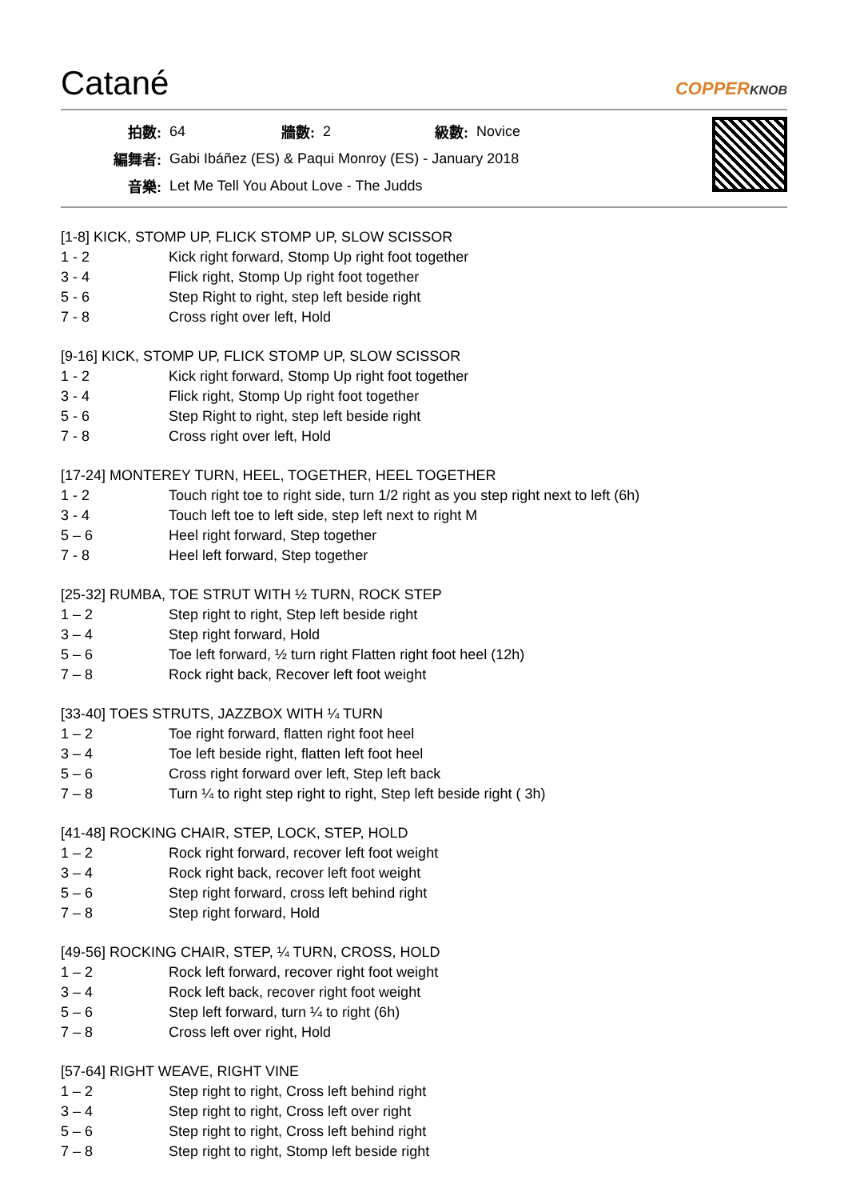Catané
COPPERKNOB
| 拍數: | 64 | 牆數: | 2 | 級數: | Novice |
| 編舞者: | Gabi Ibáñez (ES) & Paqui Monroy (ES) - January 2018 | | | | |
| 音樂: | Let Me Tell You About Love - The Judds | | | | |
[1-8] KICK, STOMP UP, FLICK STOMP UP, SLOW SCISSOR
| 1 - 2 | Kick right forward, Stomp Up right foot together |
| 3 - 4 | Flick right, Stomp Up right foot together |
| 5 - 6 | Step Right to right, step left beside right |
| 7 - 8 | Cross right over left, Hold |
[9-16] KICK, STOMP UP, FLICK STOMP UP, SLOW SCISSOR
| 1 - 2 | Kick right forward, Stomp Up right foot together |
| 3 - 4 | Flick right, Stomp Up right foot together |
| 5 - 6 | Step Right to right, step left beside right |
| 7 - 8 | Cross right over left, Hold |
[17-24] MONTEREY TURN, HEEL, TOGETHER, HEEL TOGETHER
| 1 - 2 | Touch right toe to right side, turn 1/2 right as you step right next to left (6h) |
| 3 - 4 | Touch left toe to left side, step left next to right M |
| 5 – 6 | Heel right forward, Step together |
| 7 - 8 | Heel left forward, Step together |
[25-32] RUMBA, TOE STRUT WITH ½ TURN, ROCK STEP
| 1 – 2 | Step right to right, Step left beside right |
| 3 – 4 | Step right forward, Hold |
| 5 – 6 | Toe left forward, ½ turn right Flatten right foot heel (12h) |
| 7 – 8 | Rock right back, Recover left foot weight |
[33-40] TOES STRUTS, JAZZBOX WITH ¼ TURN
| 1 – 2 | Toe right forward, flatten right foot heel |
| 3 – 4 | Toe left beside right, flatten left foot heel |
| 5 – 6 | Cross right forward over left, Step left back |
| 7 – 8 | Turn ¼ to right step right to right, Step left beside right ( 3h) |
[41-48] ROCKING CHAIR, STEP, LOCK, STEP, HOLD
| 1 – 2 | Rock right forward, recover left foot weight |
| 3 – 4 | Rock right back, recover left foot weight |
| 5 – 6 | Step right forward, cross left behind right |
| 7 – 8 | Step right forward, Hold |
[49-56] ROCKING CHAIR, STEP, ¼ TURN, CROSS, HOLD
| 1 – 2 | Rock left forward, recover right foot weight |
| 3 – 4 | Rock left back, recover right foot weight |
| 5 – 6 | Step left forward, turn ¼ to right (6h) |
| 7 – 8 | Cross left over right, Hold |
[57-64] RIGHT WEAVE, RIGHT VINE
| 1 – 2 | Step right to right, Cross left behind right |
| 3 – 4 | Step right to right, Cross left over right |
| 5 – 6 | Step right to right, Cross left behind right |
| 7 – 8 | Step right to right, Stomp left beside right |